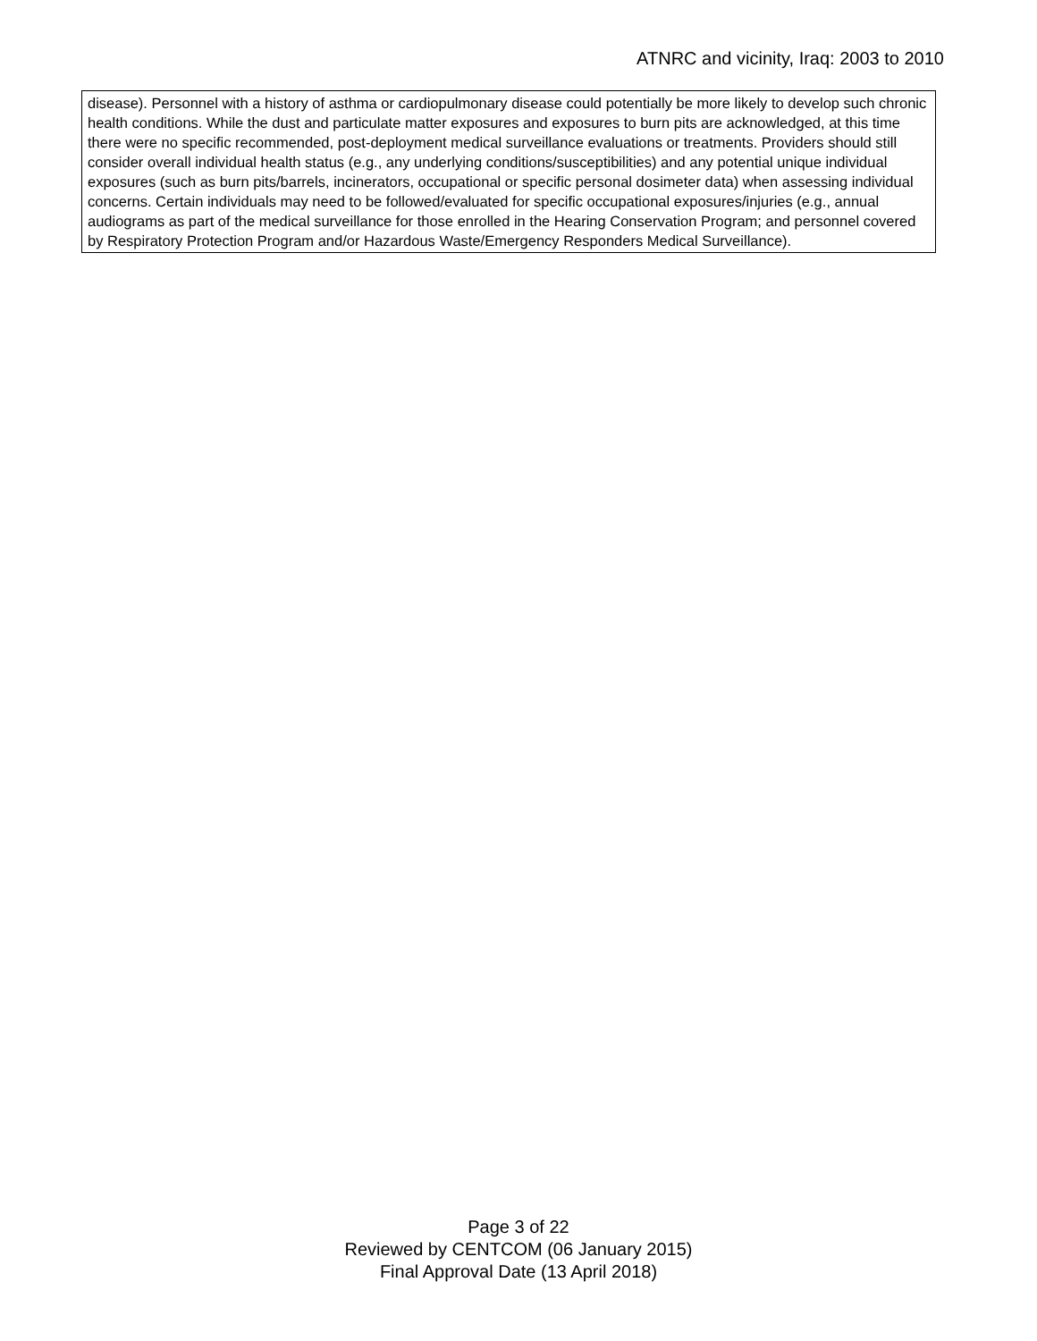ATNRC and vicinity, Iraq: 2003 to 2010
disease). Personnel with a history of asthma or cardiopulmonary disease could potentially be more likely to develop such chronic health conditions. While the dust and particulate matter exposures and exposures to burn pits are acknowledged, at this time there were no specific recommended, post-deployment medical surveillance evaluations or treatments. Providers should still consider overall individual health status (e.g., any underlying conditions/susceptibilities) and any potential unique individual exposures (such as burn pits/barrels, incinerators, occupational or specific personal dosimeter data) when assessing individual concerns. Certain individuals may need to be followed/evaluated for specific occupational exposures/injuries (e.g., annual audiograms as part of the medical surveillance for those enrolled in the Hearing Conservation Program; and personnel covered by Respiratory Protection Program and/or Hazardous Waste/Emergency Responders Medical Surveillance).
Page 3 of 22
Reviewed by CENTCOM (06 January 2015)
Final Approval Date (13 April 2018)